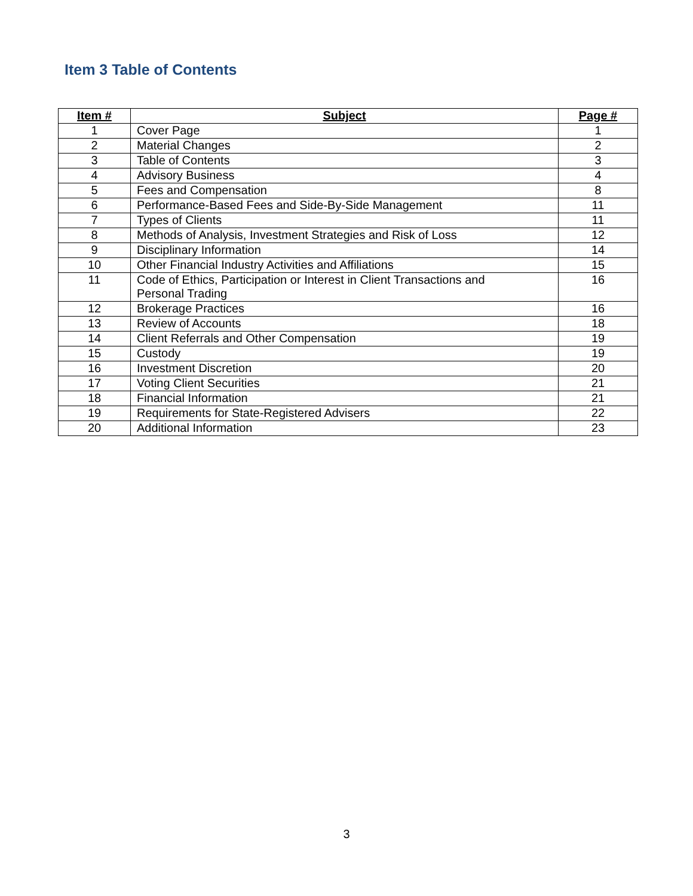Item 3 Table of Contents
| Item # | Subject | Page # |
| --- | --- | --- |
| 1 | Cover Page | 1 |
| 2 | Material Changes | 2 |
| 3 | Table of Contents | 3 |
| 4 | Advisory Business | 4 |
| 5 | Fees and Compensation | 8 |
| 6 | Performance-Based Fees and Side-By-Side Management | 11 |
| 7 | Types of Clients | 11 |
| 8 | Methods of Analysis, Investment Strategies and Risk of Loss | 12 |
| 9 | Disciplinary Information | 14 |
| 10 | Other Financial Industry Activities and Affiliations | 15 |
| 11 | Code of Ethics, Participation or Interest in Client Transactions and Personal Trading | 16 |
| 12 | Brokerage Practices | 16 |
| 13 | Review of Accounts | 18 |
| 14 | Client Referrals and Other Compensation | 19 |
| 15 | Custody | 19 |
| 16 | Investment Discretion | 20 |
| 17 | Voting Client Securities | 21 |
| 18 | Financial Information | 21 |
| 19 | Requirements for State-Registered Advisers | 22 |
| 20 | Additional Information | 23 |
3